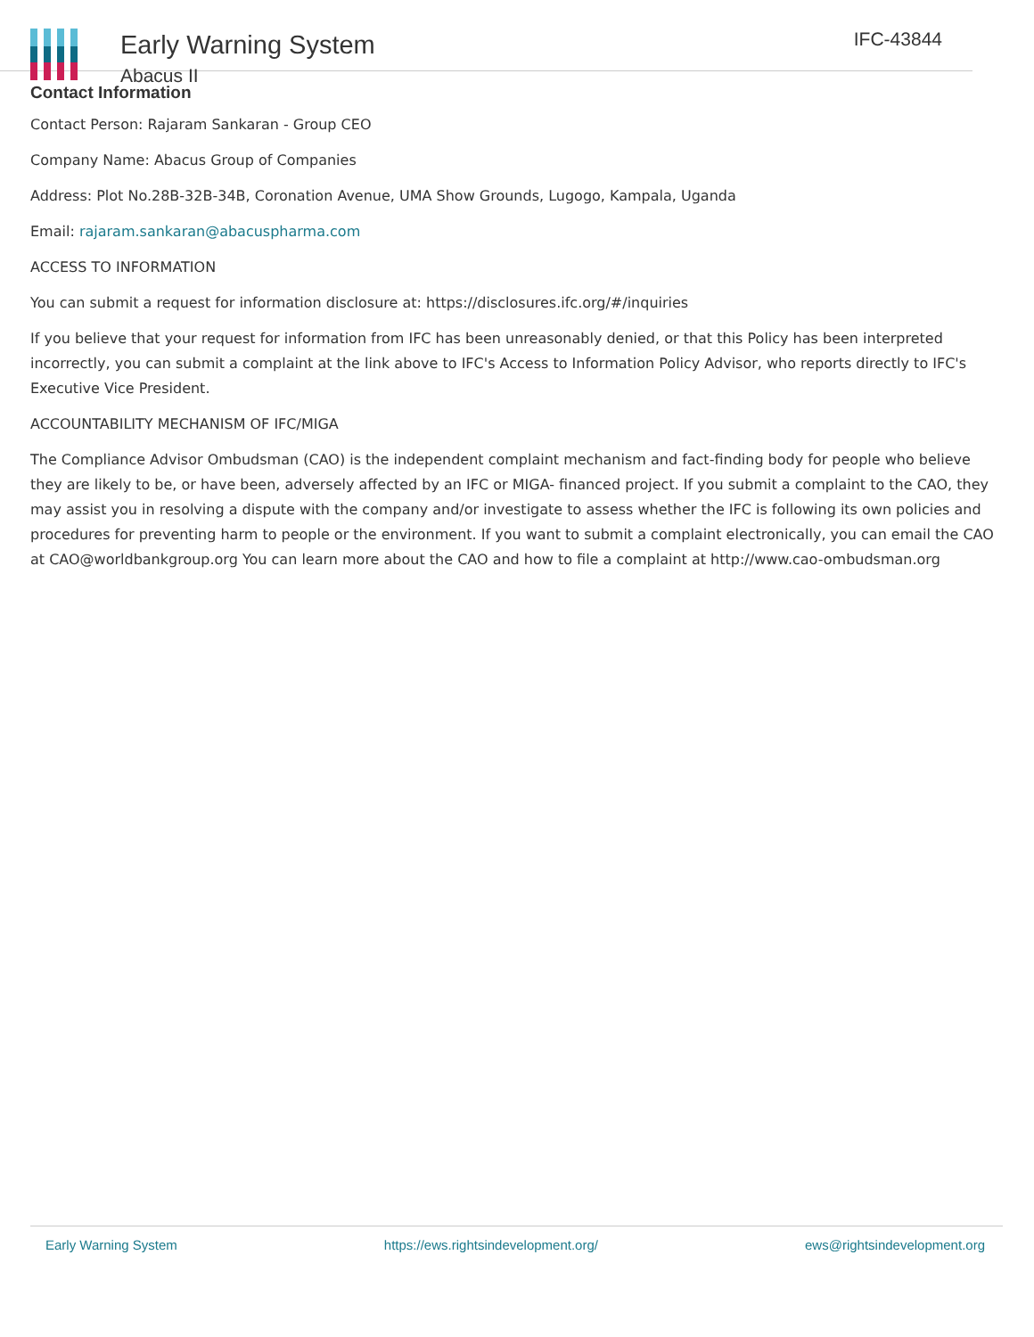Early Warning System
Abacus II
IFC-43844
Contact Information
Contact Person: Rajaram Sankaran - Group CEO
Company Name: Abacus Group of Companies
Address: Plot No.28B-32B-34B, Coronation Avenue, UMA Show Grounds, Lugogo, Kampala, Uganda
Email: rajaram.sankaran@abacuspharma.com
ACCESS TO INFORMATION
You can submit a request for information disclosure at: https://disclosures.ifc.org/#/inquiries
If you believe that your request for information from IFC has been unreasonably denied, or that this Policy has been interpreted incorrectly, you can submit a complaint at the link above to IFC's Access to Information Policy Advisor, who reports directly to IFC's Executive Vice President.
ACCOUNTABILITY MECHANISM OF IFC/MIGA
The Compliance Advisor Ombudsman (CAO) is the independent complaint mechanism and fact-finding body for people who believe they are likely to be, or have been, adversely affected by an IFC or MIGA- financed project. If you submit a complaint to the CAO, they may assist you in resolving a dispute with the company and/or investigate to assess whether the IFC is following its own policies and procedures for preventing harm to people or the environment. If you want to submit a complaint electronically, you can email the CAO at CAO@worldbankgroup.org You can learn more about the CAO and how to file a complaint at http://www.cao-ombudsman.org
Early Warning System https://ews.rightsindevelopment.org/ ews@rightsindevelopment.org